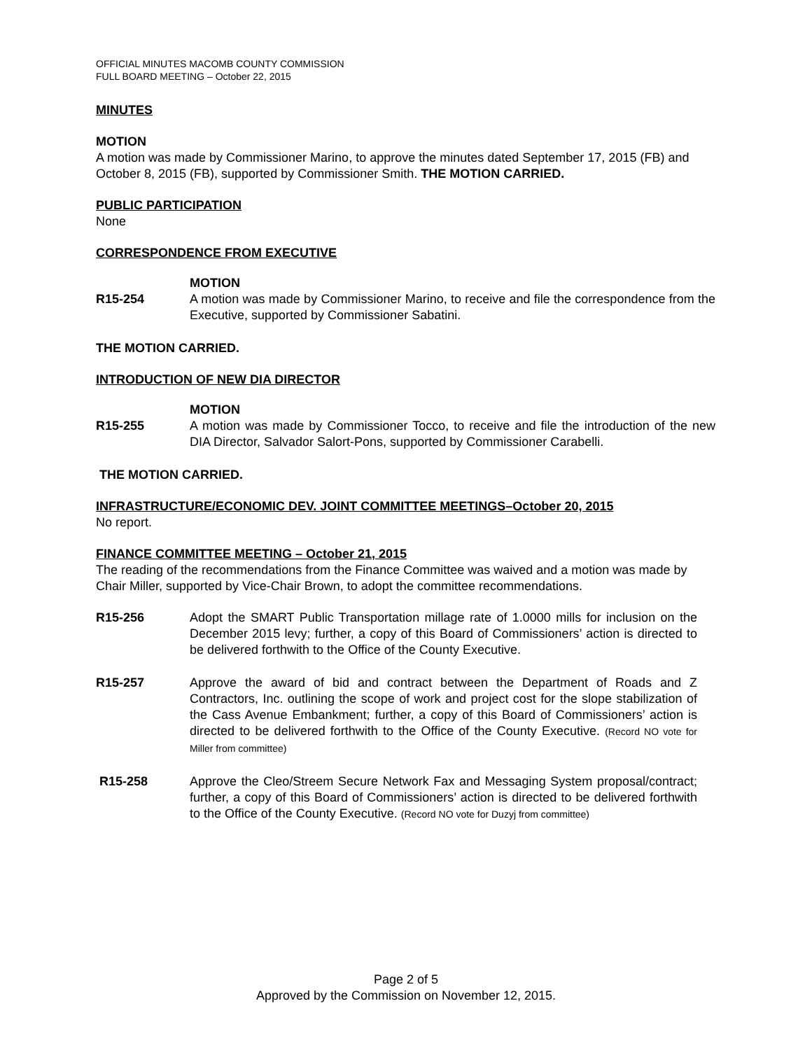OFFICIAL MINUTES MACOMB COUNTY COMMISSION
FULL BOARD MEETING – October 22, 2015
MINUTES
MOTION
A motion was made by Commissioner Marino, to approve the minutes dated September 17, 2015 (FB) and October 8, 2015 (FB), supported by Commissioner Smith. THE MOTION CARRIED.
PUBLIC PARTICIPATION
None
CORRESPONDENCE FROM EXECUTIVE
R15-254 MOTION
A motion was made by Commissioner Marino, to receive and file the correspondence from the Executive, supported by Commissioner Sabatini.
THE MOTION CARRIED.
INTRODUCTION OF NEW DIA DIRECTOR
R15-255 MOTION
A motion was made by Commissioner Tocco, to receive and file the introduction of the new DIA Director, Salvador Salort-Pons, supported by Commissioner Carabelli.
THE MOTION CARRIED.
INFRASTRUCTURE/ECONOMIC DEV. JOINT COMMITTEE MEETINGS–October 20, 2015
No report.
FINANCE COMMITTEE MEETING – October 21, 2015
The reading of the recommendations from the Finance Committee was waived and a motion was made by Chair Miller, supported by Vice-Chair Brown, to adopt the committee recommendations.
R15-256 Adopt the SMART Public Transportation millage rate of 1.0000 mills for inclusion on the December 2015 levy; further, a copy of this Board of Commissioners’ action is directed to be delivered forthwith to the Office of the County Executive.
R15-257 Approve the award of bid and contract between the Department of Roads and Z Contractors, Inc. outlining the scope of work and project cost for the slope stabilization of the Cass Avenue Embankment; further, a copy of this Board of Commissioners’ action is directed to be delivered forthwith to the Office of the County Executive. (Record NO vote for Miller from committee)
R15-258 Approve the Cleo/Streem Secure Network Fax and Messaging System proposal/contract; further, a copy of this Board of Commissioners’ action is directed to be delivered forthwith to the Office of the County Executive. (Record NO vote for Duzyj from committee)
Page 2 of 5
Approved by the Commission on November 12, 2015.